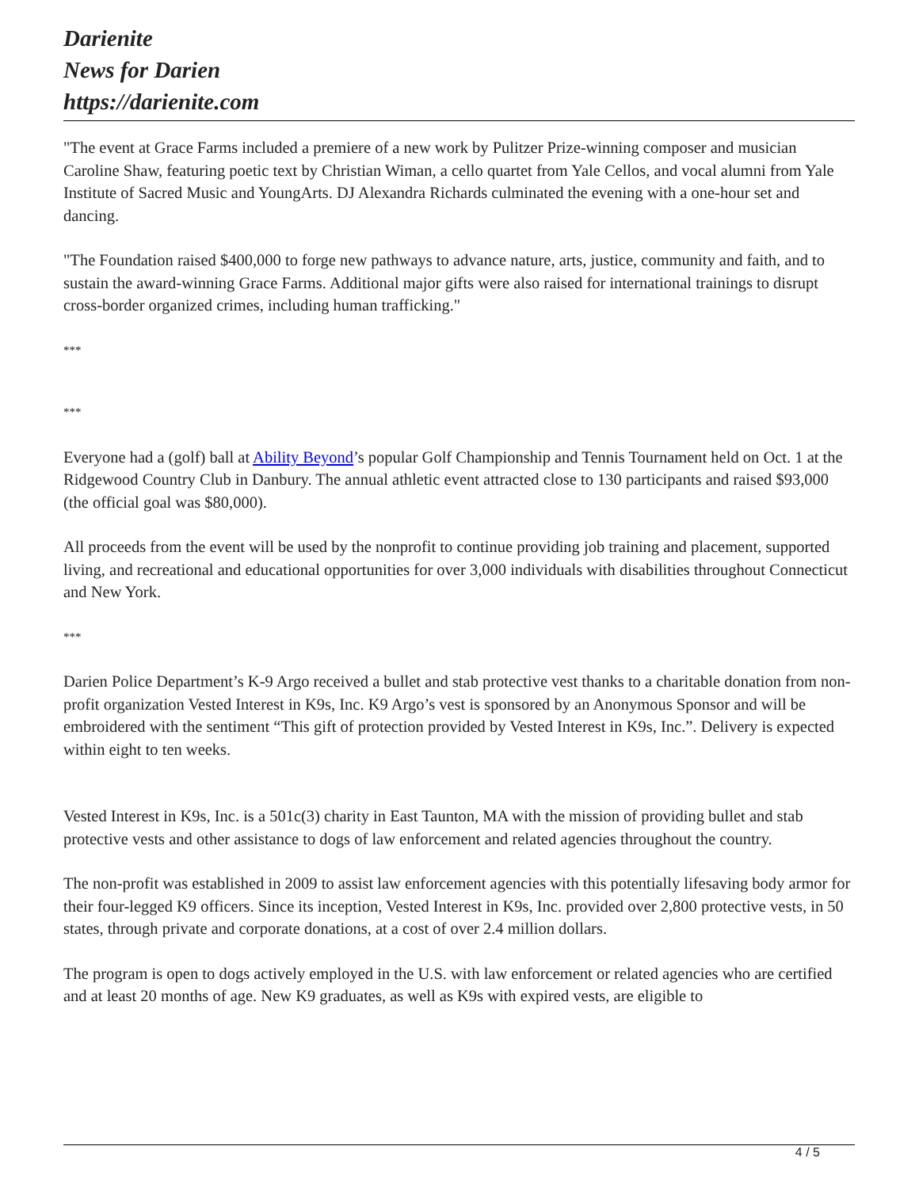Darienite
News for Darien
https://darienite.com
"The event at Grace Farms included a premiere of a new work by Pulitzer Prize-winning composer and musician Caroline Shaw, featuring poetic text by Christian Wiman, a cello quartet from Yale Cellos, and vocal alumni from Yale Institute of Sacred Music and YoungArts. DJ Alexandra Richards culminated the evening with a one-hour set and dancing.
"The Foundation raised $400,000 to forge new pathways to advance nature, arts, justice, community and faith, and to sustain the award-winning Grace Farms. Additional major gifts were also raised for international trainings to disrupt cross-border organized crimes, including human trafficking."
***
***
Everyone had a (golf) ball at Ability Beyond’s popular Golf Championship and Tennis Tournament held on Oct. 1 at the Ridgewood Country Club in Danbury. The annual athletic event attracted close to 130 participants and raised $93,000 (the official goal was $80,000).
All proceeds from the event will be used by the nonprofit to continue providing job training and placement, supported living, and recreational and educational opportunities for over 3,000 individuals with disabilities throughout Connecticut and New York.
***
Darien Police Department’s K-9 Argo received a bullet and stab protective vest thanks to a charitable donation from non-profit organization Vested Interest in K9s, Inc. K9 Argo’s vest is sponsored by an Anonymous Sponsor and will be embroidered with the sentiment “This gift of protection provided by Vested Interest in K9s, Inc.”. Delivery is expected within eight to ten weeks.
Vested Interest in K9s, Inc. is a 501c(3) charity in East Taunton, MA with the mission of providing bullet and stab protective vests and other assistance to dogs of law enforcement and related agencies throughout the country.
The non-profit was established in 2009 to assist law enforcement agencies with this potentially lifesaving body armor for their four-legged K9 officers. Since its inception, Vested Interest in K9s, Inc. provided over 2,800 protective vests, in 50 states, through private and corporate donations, at a cost of over 2.4 million dollars.
The program is open to dogs actively employed in the U.S. with law enforcement or related agencies who are certified and at least 20 months of age. New K9 graduates, as well as K9s with expired vests, are eligible to
4 / 5